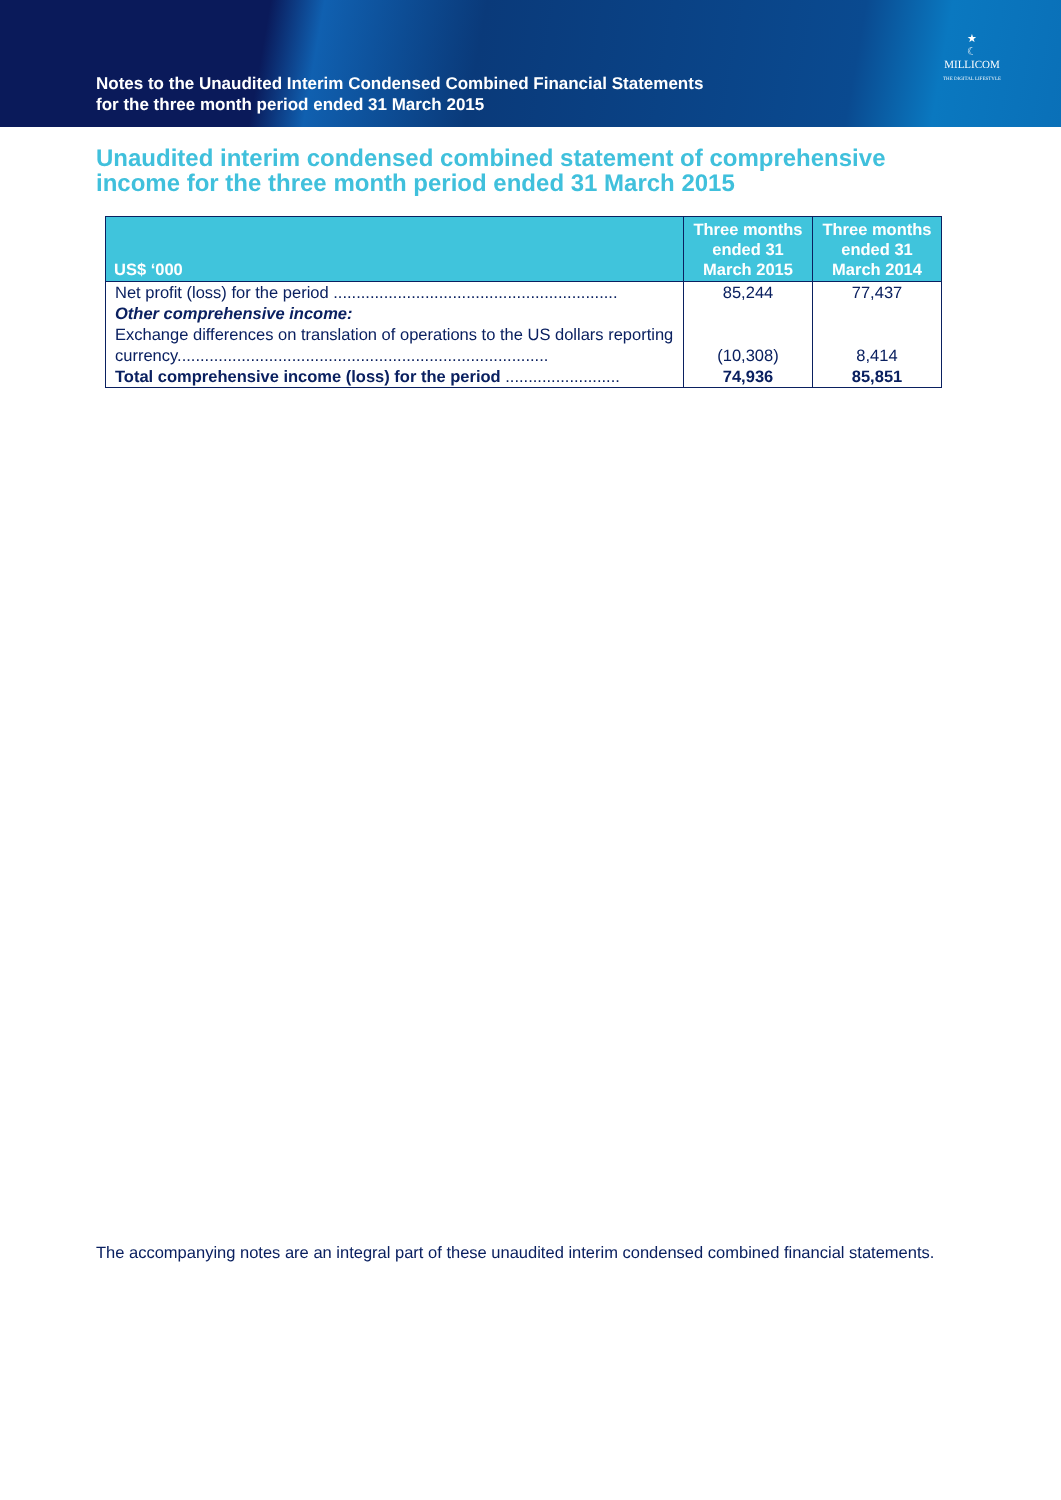Notes to the Unaudited Interim Condensed Combined Financial Statements
for the three month period ended 31 March 2015
★
☾
MILLICOM
THE DIGITAL LIFESTYLE
Unaudited interim condensed combined statement of comprehensive income for the three month period ended 31 March 2015
| US$ ‘000 | Three months ended 31 March 2015 | Three months ended 31 March 2014 |
| --- | --- | --- |
| Net profit (loss) for the period .............................................................. | 85,244 | 77,437 |
| Other comprehensive income: | | |
| Exchange differences on translation of operations to the US dollars reporting currency................................................................................. | (10,308) | 8,414 |
| Total comprehensive income (loss) for the period ......................... | 74,936 | 85,851 |
The accompanying notes are an integral part of these unaudited interim condensed combined financial statements.